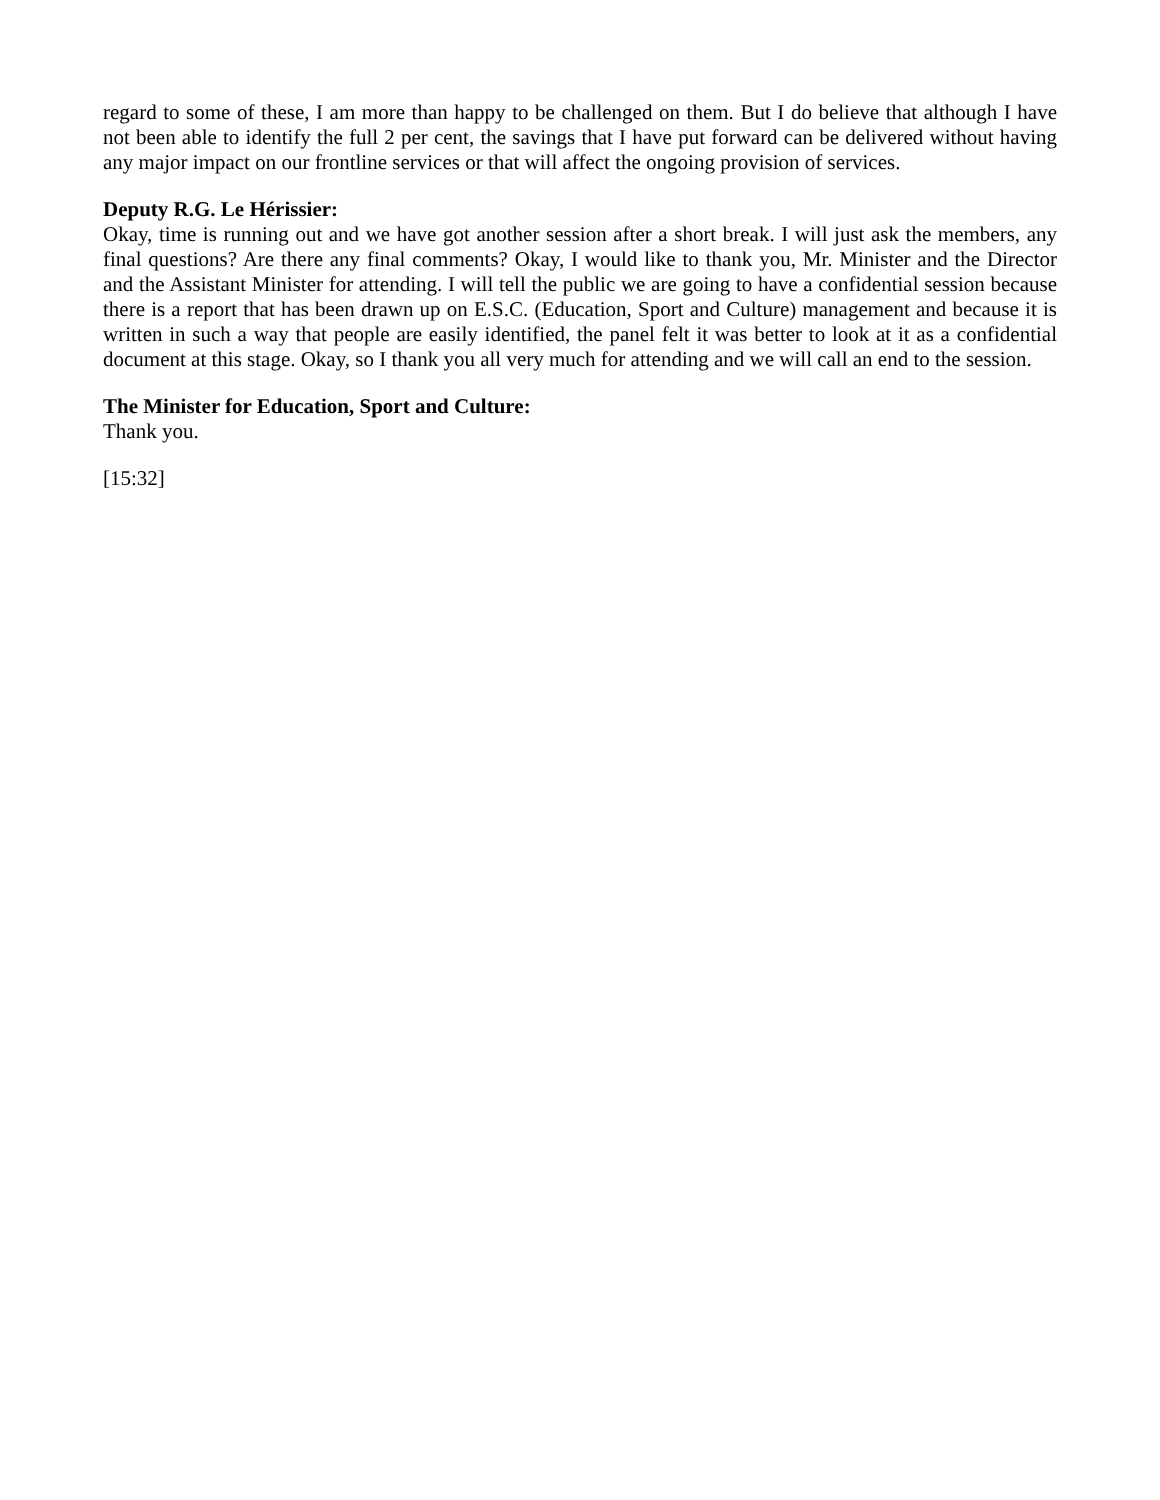regard to some of these, I am more than happy to be challenged on them. But I do believe that although I have not been able to identify the full 2 per cent, the savings that I have put forward can be delivered without having any major impact on our frontline services or that will affect the ongoing provision of services.
Deputy R.G. Le Hérissier:
Okay, time is running out and we have got another session after a short break. I will just ask the members, any final questions? Are there any final comments? Okay, I would like to thank you, Mr. Minister and the Director and the Assistant Minister for attending. I will tell the public we are going to have a confidential session because there is a report that has been drawn up on E.S.C. (Education, Sport and Culture) management and because it is written in such a way that people are easily identified, the panel felt it was better to look at it as a confidential document at this stage. Okay, so I thank you all very much for attending and we will call an end to the session.
The Minister for Education, Sport and Culture:
Thank you.
[15:32]